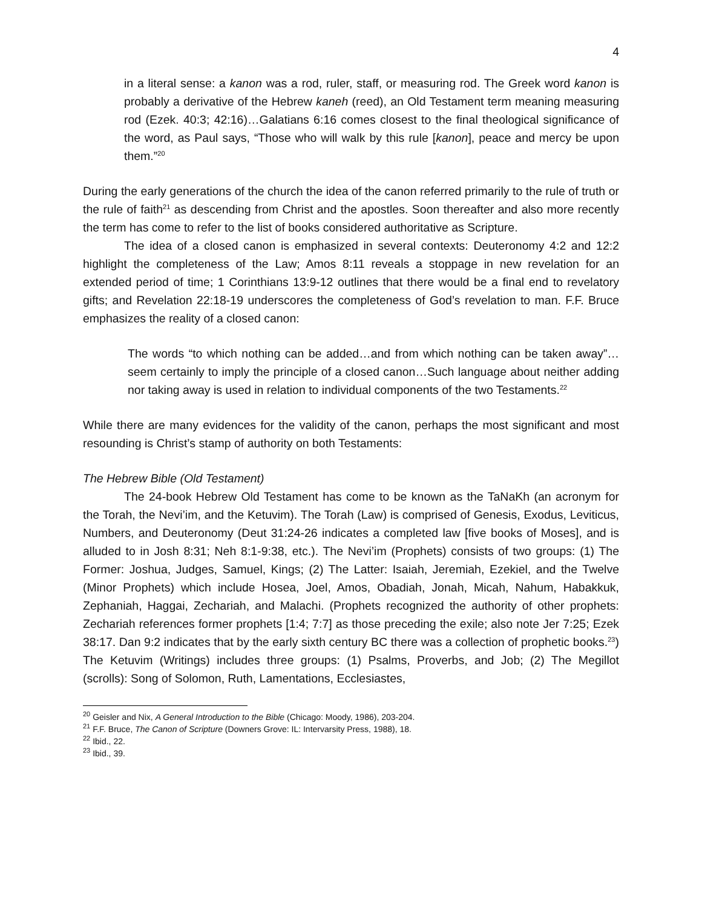4
in a literal sense: a kanon was a rod, ruler, staff, or measuring rod. The Greek word kanon is probably a derivative of the Hebrew kaneh (reed), an Old Testament term meaning measuring rod (Ezek. 40:3; 42:16)…Galatians 6:16 comes closest to the final theological significance of the word, as Paul says, “Those who will walk by this rule [kanon], peace and mercy be upon them.”<sup>20</sup>
During the early generations of the church the idea of the canon referred primarily to the rule of truth or the rule of faith<sup>21</sup> as descending from Christ and the apostles. Soon thereafter and also more recently the term has come to refer to the list of books considered authoritative as Scripture.
The idea of a closed canon is emphasized in several contexts: Deuteronomy 4:2 and 12:2 highlight the completeness of the Law; Amos 8:11 reveals a stoppage in new revelation for an extended period of time; 1 Corinthians 13:9-12 outlines that there would be a final end to revelatory gifts; and Revelation 22:18-19 underscores the completeness of God’s revelation to man. F.F. Bruce emphasizes the reality of a closed canon:
The words “to which nothing can be added…and from which nothing can be taken away”…seem certainly to imply the principle of a closed canon…Such language about neither adding nor taking away is used in relation to individual components of the two Testaments.<sup>22</sup>
While there are many evidences for the validity of the canon, perhaps the most significant and most resounding is Christ’s stamp of authority on both Testaments:
The Hebrew Bible (Old Testament)
The 24-book Hebrew Old Testament has come to be known as the TaNaKh (an acronym for the Torah, the Nevi’im, and the Ketuvim). The Torah (Law) is comprised of Genesis, Exodus, Leviticus, Numbers, and Deuteronomy (Deut 31:24-26 indicates a completed law [five books of Moses], and is alluded to in Josh 8:31; Neh 8:1-9:38, etc.). The Nevi’im (Prophets) consists of two groups: (1) The Former: Joshua, Judges, Samuel, Kings; (2) The Latter: Isaiah, Jeremiah, Ezekiel, and the Twelve (Minor Prophets) which include Hosea, Joel, Amos, Obadiah, Jonah, Micah, Nahum, Habakkuk, Zephaniah, Haggai, Zechariah, and Malachi. (Prophets recognized the authority of other prophets: Zechariah references former prophets [1:4; 7:7] as those preceding the exile; also note Jer 7:25; Ezek 38:17. Dan 9:2 indicates that by the early sixth century BC there was a collection of prophetic books.<sup>23</sup>) The Ketuvim (Writings) includes three groups: (1) Psalms, Proverbs, and Job; (2) The Megillot (scrolls): Song of Solomon, Ruth, Lamentations, Ecclesiastes,
<sup>20</sup> Geisler and Nix, A General Introduction to the Bible (Chicago: Moody, 1986), 203-204.
<sup>21</sup> F.F. Bruce, The Canon of Scripture (Downers Grove: IL: Intervarsity Press, 1988), 18.
<sup>22</sup> Ibid., 22.
<sup>23</sup> Ibid., 39.